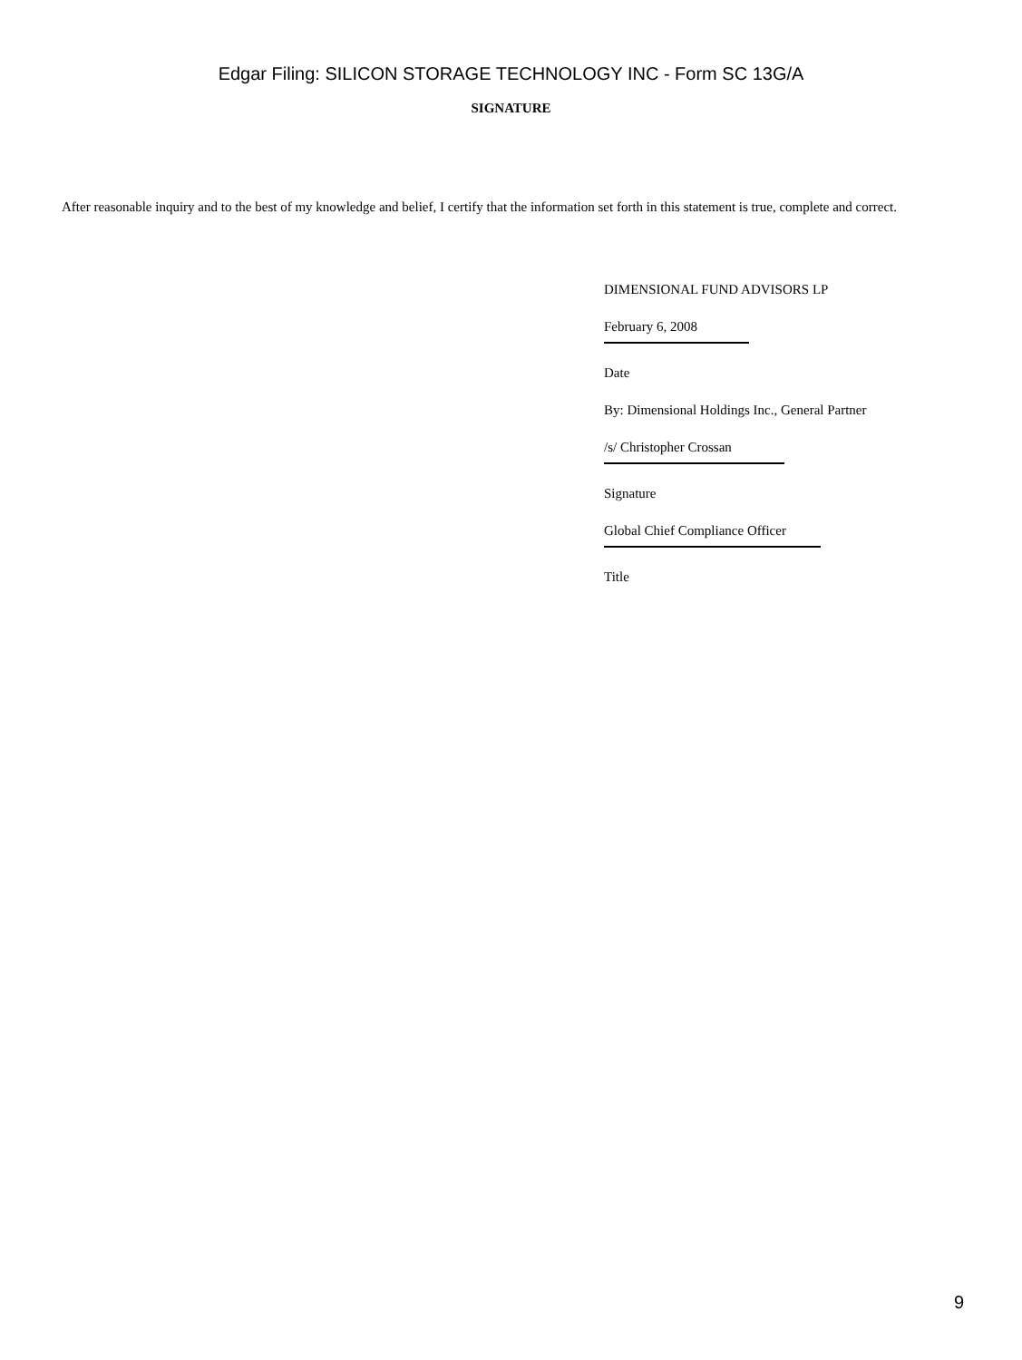Edgar Filing: SILICON STORAGE TECHNOLOGY INC - Form SC 13G/A
SIGNATURE
After reasonable inquiry and to the best of my knowledge and belief, I certify that the information set forth in this statement is true, complete and correct.
DIMENSIONAL FUND ADVISORS LP
February 6, 2008
Date
By: Dimensional Holdings Inc., General Partner
/s/ Christopher Crossan
Signature
Global Chief Compliance Officer
Title
9